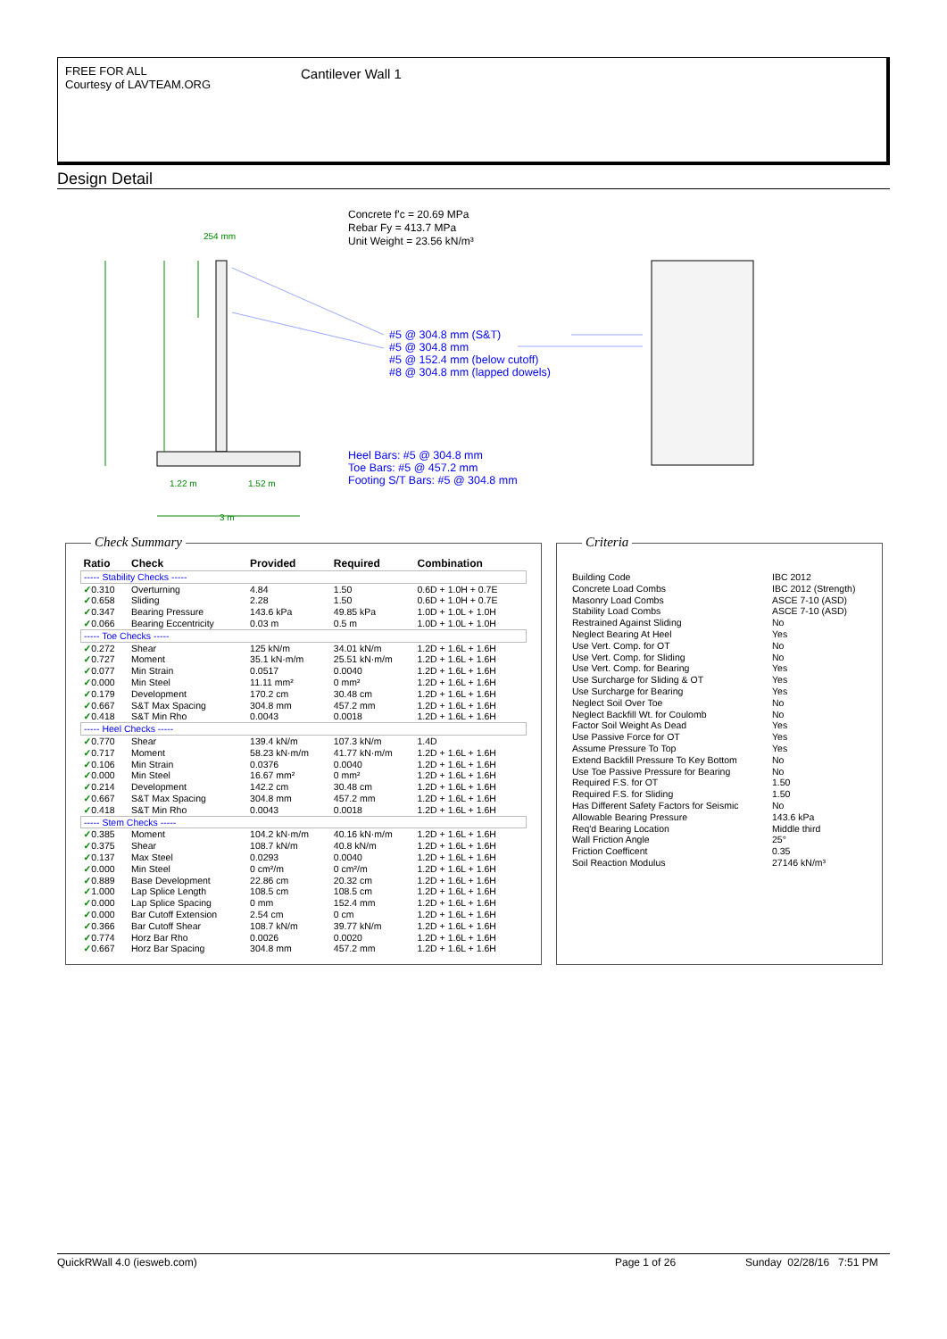FREE FOR ALL
Courtesy of LAVTEAM.ORG
Cantilever Wall 1
Design Detail
254 mm
1.22 m
1.52 m
3 m
Concrete f'c = 20.69 MPa
Rebar Fy = 413.7 MPa
Unit Weight = 23.56 kN/m³
#5 @ 304.8 mm (S&T)
#5 @ 304.8 mm
#5 @ 152.4 mm (below cutoff)
#8 @ 304.8 mm (lapped dowels)
Heel Bars: #5 @ 304.8 mm
Toe Bars: #5 @ 457.2 mm
Footing S/T Bars: #5 @ 304.8 mm
Check Summary
| Ratio | Check | Provided | Required | Combination |
| --- | --- | --- | --- | --- |
| ----- Stability Checks ----- | | | | |
| ✓ 0.310 | Overturning | 4.84 | 1.50 | 0.6D + 1.0H + 0.7E |
| ✓ 0.658 | Sliding | 2.28 | 1.50 | 0.6D + 1.0H + 0.7E |
| ✓ 0.347 | Bearing Pressure | 143.6 kPa | 49.85 kPa | 1.0D + 1.0L + 1.0H |
| ✓ 0.066 | Bearing Eccentricity | 0.03 m | 0.5 m | 1.0D + 1.0L + 1.0H |
| ----- Toe Checks ----- | | | | |
| ✓ 0.272 | Shear | 125 kN/m | 34.01 kN/m | 1.2D + 1.6L + 1.6H |
| ✓ 0.727 | Moment | 35.1 kN·m/m | 25.51 kN·m/m | 1.2D + 1.6L + 1.6H |
| ✓ 0.077 | Min Strain | 0.0517 | 0.0040 | 1.2D + 1.6L + 1.6H |
| ✓ 0.000 | Min Steel | 11.11 mm² | 0 mm² | 1.2D + 1.6L + 1.6H |
| ✓ 0.179 | Development | 170.2 cm | 30.48 cm | 1.2D + 1.6L + 1.6H |
| ✓ 0.667 | S&T Max Spacing | 304.8 mm | 457.2 mm | 1.2D + 1.6L + 1.6H |
| ✓ 0.418 | S&T Min Rho | 0.0043 | 0.0018 | 1.2D + 1.6L + 1.6H |
| ----- Heel Checks ----- | | | | |
| ✓ 0.770 | Shear | 139.4 kN/m | 107.3 kN/m | 1.4D |
| ✓ 0.717 | Moment | 58.23 kN·m/m | 41.77 kN·m/m | 1.2D + 1.6L + 1.6H |
| ✓ 0.106 | Min Strain | 0.0376 | 0.0040 | 1.2D + 1.6L + 1.6H |
| ✓ 0.000 | Min Steel | 16.67 mm² | 0 mm² | 1.2D + 1.6L + 1.6H |
| ✓ 0.214 | Development | 142.2 cm | 30.48 cm | 1.2D + 1.6L + 1.6H |
| ✓ 0.667 | S&T Max Spacing | 304.8 mm | 457.2 mm | 1.2D + 1.6L + 1.6H |
| ✓ 0.418 | S&T Min Rho | 0.0043 | 0.0018 | 1.2D + 1.6L + 1.6H |
| ----- Stem Checks ----- | | | | |
| ✓ 0.385 | Moment | 104.2 kN·m/m | 40.16 kN·m/m | 1.2D + 1.6L + 1.6H |
| ✓ 0.375 | Shear | 108.7 kN/m | 40.8 kN/m | 1.2D + 1.6L + 1.6H |
| ✓ 0.137 | Max Steel | 0.0293 | 0.0040 | 1.2D + 1.6L + 1.6H |
| ✓ 0.000 | Min Steel | 0 cm²/m | 0 cm²/m | 1.2D + 1.6L + 1.6H |
| ✓ 0.889 | Base Development | 22.86 cm | 20.32 cm | 1.2D + 1.6L + 1.6H |
| ✓ 1.000 | Lap Splice Length | 108.5 cm | 108.5 cm | 1.2D + 1.6L + 1.6H |
| ✓ 0.000 | Lap Splice Spacing | 0 mm | 152.4 mm | 1.2D + 1.6L + 1.6H |
| ✓ 0.000 | Bar Cutoff Extension | 2.54 cm | 0 cm | 1.2D + 1.6L + 1.6H |
| ✓ 0.366 | Bar Cutoff Shear | 108.7 kN/m | 39.77 kN/m | 1.2D + 1.6L + 1.6H |
| ✓ 0.774 | Horz Bar Rho | 0.0026 | 0.0020 | 1.2D + 1.6L + 1.6H |
| ✓ 0.667 | Horz Bar Spacing | 304.8 mm | 457.2 mm | 1.2D + 1.6L + 1.6H |
Criteria
| Building Code | IBC 2012 |
| Concrete Load Combs | IBC 2012 (Strength) |
| Masonry Load Combs | ASCE 7-10 (ASD) |
| Stability Load Combs | ASCE 7-10 (ASD) |
| Restrained Against Sliding | No |
| Neglect Bearing At Heel | Yes |
| Use Vert. Comp. for OT | No |
| Use Vert. Comp. for Sliding | No |
| Use Vert. Comp. for Bearing | Yes |
| Use Surcharge for Sliding & OT | Yes |
| Use Surcharge for Bearing | Yes |
| Neglect Soil Over Toe | No |
| Neglect Backfill Wt. for Coulomb | No |
| Factor Soil Weight As Dead | Yes |
| Use Passive Force for OT | Yes |
| Assume Pressure To Top | Yes |
| Extend Backfill Pressure To Key Bottom | No |
| Use Toe Passive Pressure for Bearing | No |
| Required F.S. for OT | 1.50 |
| Required F.S. for Sliding | 1.50 |
| Has Different Safety Factors for Seismic | No |
| Allowable Bearing Pressure | 143.6 kPa |
| Req'd Bearing Location | Middle third |
| Wall Friction Angle | 25° |
| Friction Coefficent | 0.35 |
| Soil Reaction Modulus | 27146 kN/m³ |
QuickRWall 4.0 (iesweb.com) Page 1 of 26 Sunday 02/28/16 7:51 PM